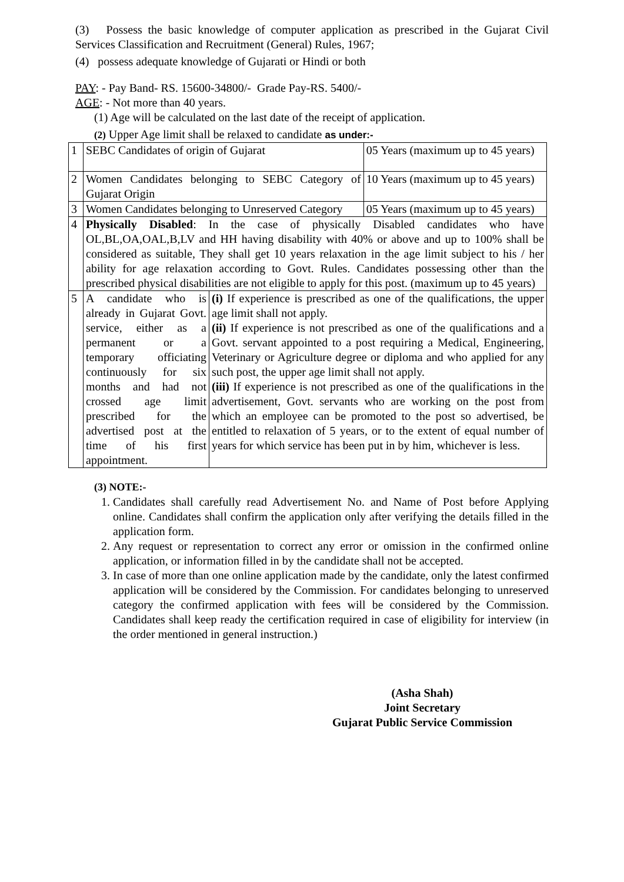(3) Possess the basic knowledge of computer application as prescribed in the Gujarat Civil Services Classification and Recruitment (General) Rules, 1967;
(4) possess adequate knowledge of Gujarati or Hindi or both
PAY: - Pay Band- RS. 15600-34800/- Grade Pay-RS. 5400/-
AGE: - Not more than 40 years.
(1) Age will be calculated on the last date of the receipt of application.
(2) Upper Age limit shall be relaxed to candidate as under:-
| 1 | SEBC Candidates of origin of Gujarat | | 05 Years (maximum up to 45 years) |
| 2 | Women Candidates belonging to SEBC Category of Gujarat Origin | | 10 Years (maximum up to 45 years) |
| 3 | Women Candidates belonging to Unreserved Category | | 05 Years (maximum up to 45 years) |
| 4 | Physically Disabled : In the case of physically Disabled candidates who have OL,BL,OA,OAL,B,LV and HH having disability with 40% or above and up to 100% shall be considered as suitable, They shall get 10 years relaxation in the age limit subject to his / her ability for age relaxation according to Govt. Rules. Candidates possessing other than the prescribed physical disabilities are not eligible to apply for this post. (maximum up to 45 years) | | |
| 5 | A candidate who is already in Gujarat Govt. service, either as a permanent or a temporary officiating continuously for six months and had not crossed age limit prescribed for the advertised post at the time of his first appointment. | (i) If experience is prescribed as one of the qualifications, the upper age limit shall not apply. (ii) If experience is not prescribed as one of the qualifications and a Govt. servant appointed to a post requiring a Medical, Engineering, Veterinary or Agriculture degree or diploma and who applied for any such post, the upper age limit shall not apply. (iii) If experience is not prescribed as one of the qualifications in the advertisement, Govt. servants who are working on the post from which an employee can be promoted to the post so advertised, be entitled to relaxation of 5 years, or to the extent of equal number of years for which service has been put in by him, whichever is less. | |
(3) NOTE:-
1. Candidates shall carefully read Advertisement No. and Name of Post before Applying online. Candidates shall confirm the application only after verifying the details filled in the application form.
2. Any request or representation to correct any error or omission in the confirmed online application, or information filled in by the candidate shall not be accepted.
3. In case of more than one online application made by the candidate, only the latest confirmed application will be considered by the Commission. For candidates belonging to unreserved category the confirmed application with fees will be considered by the Commission. Candidates shall keep ready the certification required in case of eligibility for interview (in the order mentioned in general instruction.)
(Asha Shah)
Joint Secretary
Gujarat Public Service Commission